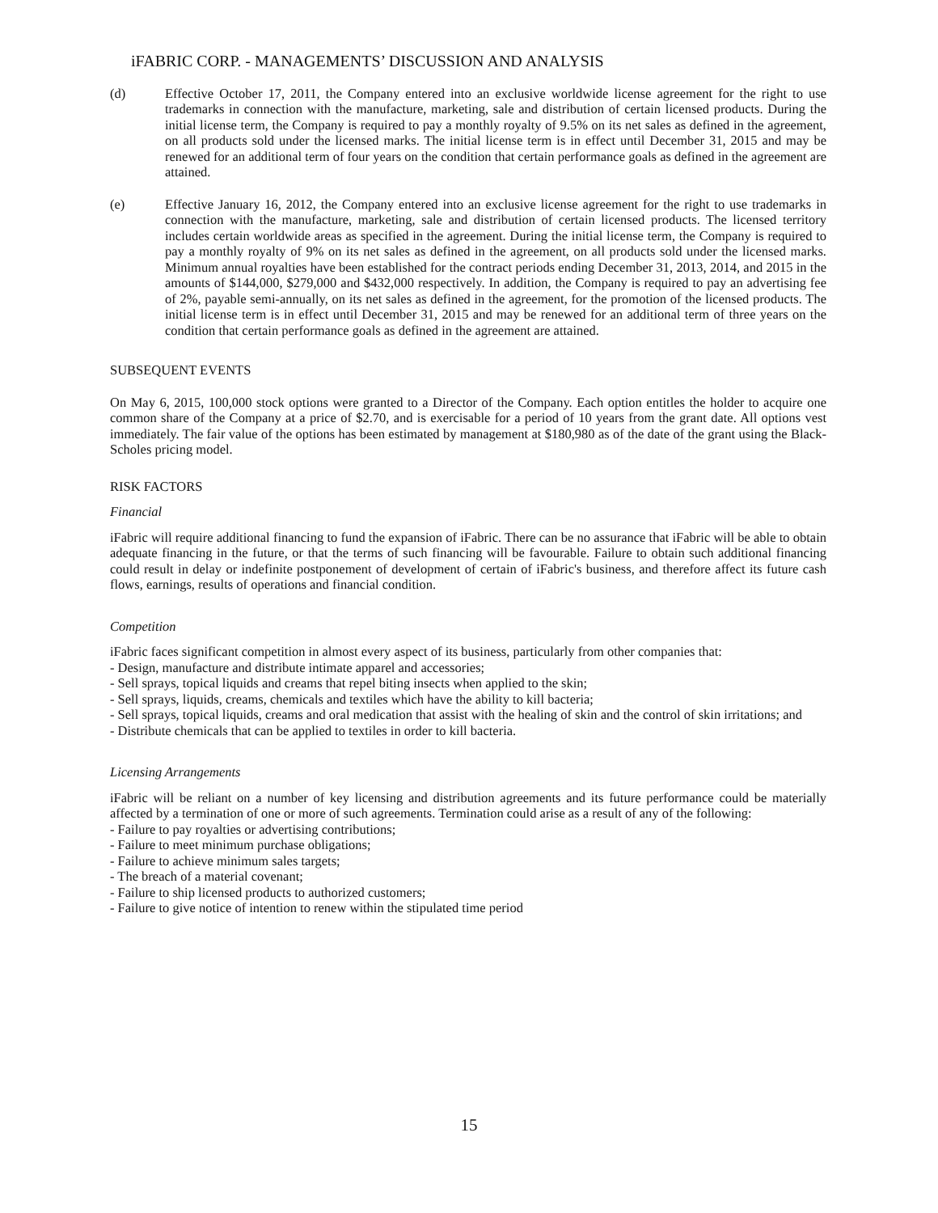iFABRIC CORP. - MANAGEMENTS’ DISCUSSION AND ANALYSIS
(d) Effective October 17, 2011, the Company entered into an exclusive worldwide license agreement for the right to use trademarks in connection with the manufacture, marketing, sale and distribution of certain licensed products. During the initial license term, the Company is required to pay a monthly royalty of 9.5% on its net sales as defined in the agreement, on all products sold under the licensed marks. The initial license term is in effect until December 31, 2015 and may be renewed for an additional term of four years on the condition that certain performance goals as defined in the agreement are attained.
(e) Effective January 16, 2012, the Company entered into an exclusive license agreement for the right to use trademarks in connection with the manufacture, marketing, sale and distribution of certain licensed products. The licensed territory includes certain worldwide areas as specified in the agreement. During the initial license term, the Company is required to pay a monthly royalty of 9% on its net sales as defined in the agreement, on all products sold under the licensed marks. Minimum annual royalties have been established for the contract periods ending December 31, 2013, 2014, and 2015 in the amounts of $144,000, $279,000 and $432,000 respectively. In addition, the Company is required to pay an advertising fee of 2%, payable semi-annually, on its net sales as defined in the agreement, for the promotion of the licensed products. The initial license term is in effect until December 31, 2015 and may be renewed for an additional term of three years on the condition that certain performance goals as defined in the agreement are attained.
SUBSEQUENT EVENTS
On May 6, 2015, 100,000 stock options were granted to a Director of the Company. Each option entitles the holder to acquire one common share of the Company at a price of $2.70, and is exercisable for a period of 10 years from the grant date. All options vest immediately. The fair value of the options has been estimated by management at $180,980 as of the date of the grant using the Black-Scholes pricing model.
RISK FACTORS
Financial
iFabric will require additional financing to fund the expansion of iFabric. There can be no assurance that iFabric will be able to obtain adequate financing in the future, or that the terms of such financing will be favourable. Failure to obtain such additional financing could result in delay or indefinite postponement of development of certain of iFabric's business, and therefore affect its future cash flows, earnings, results of operations and financial condition.
Competition
iFabric faces significant competition in almost every aspect of its business, particularly from other companies that:
- Design, manufacture and distribute intimate apparel and accessories;
- Sell sprays, topical liquids and creams that repel biting insects when applied to the skin;
- Sell sprays, liquids, creams, chemicals and textiles which have the ability to kill bacteria;
- Sell sprays, topical liquids, creams and oral medication that assist with the healing of skin and the control of skin irritations; and
- Distribute chemicals that can be applied to textiles in order to kill bacteria.
Licensing Arrangements
iFabric will be reliant on a number of key licensing and distribution agreements and its future performance could be materially affected by a termination of one or more of such agreements. Termination could arise as a result of any of the following:
- Failure to pay royalties or advertising contributions;
- Failure to meet minimum purchase obligations;
- Failure to achieve minimum sales targets;
- The breach of a material covenant;
- Failure to ship licensed products to authorized customers;
- Failure to give notice of intention to renew within the stipulated time period
15